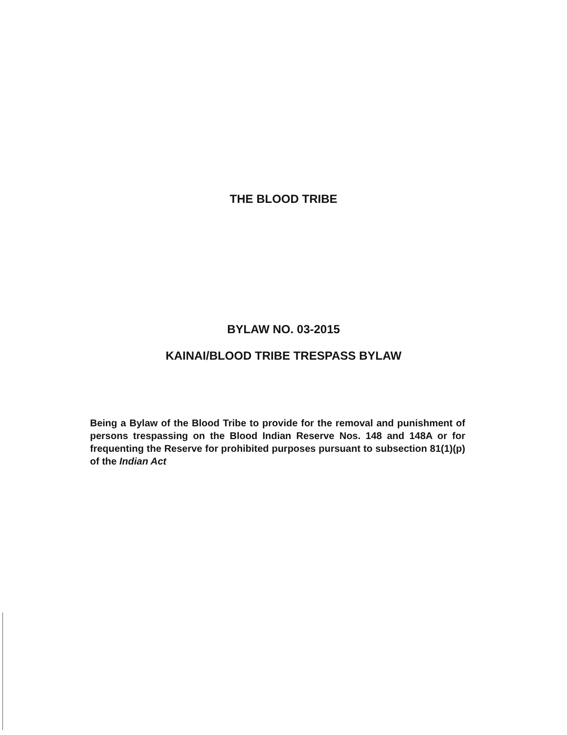THE BLOOD TRIBE
BYLAW NO. 03-2015
KAINAI/BLOOD TRIBE TRESPASS BYLAW
Being a Bylaw of the Blood Tribe to provide for the removal and punishment of persons trespassing on the Blood Indian Reserve Nos. 148 and 148A or for frequenting the Reserve for prohibited purposes pursuant to subsection 81(1)(p) of the Indian Act